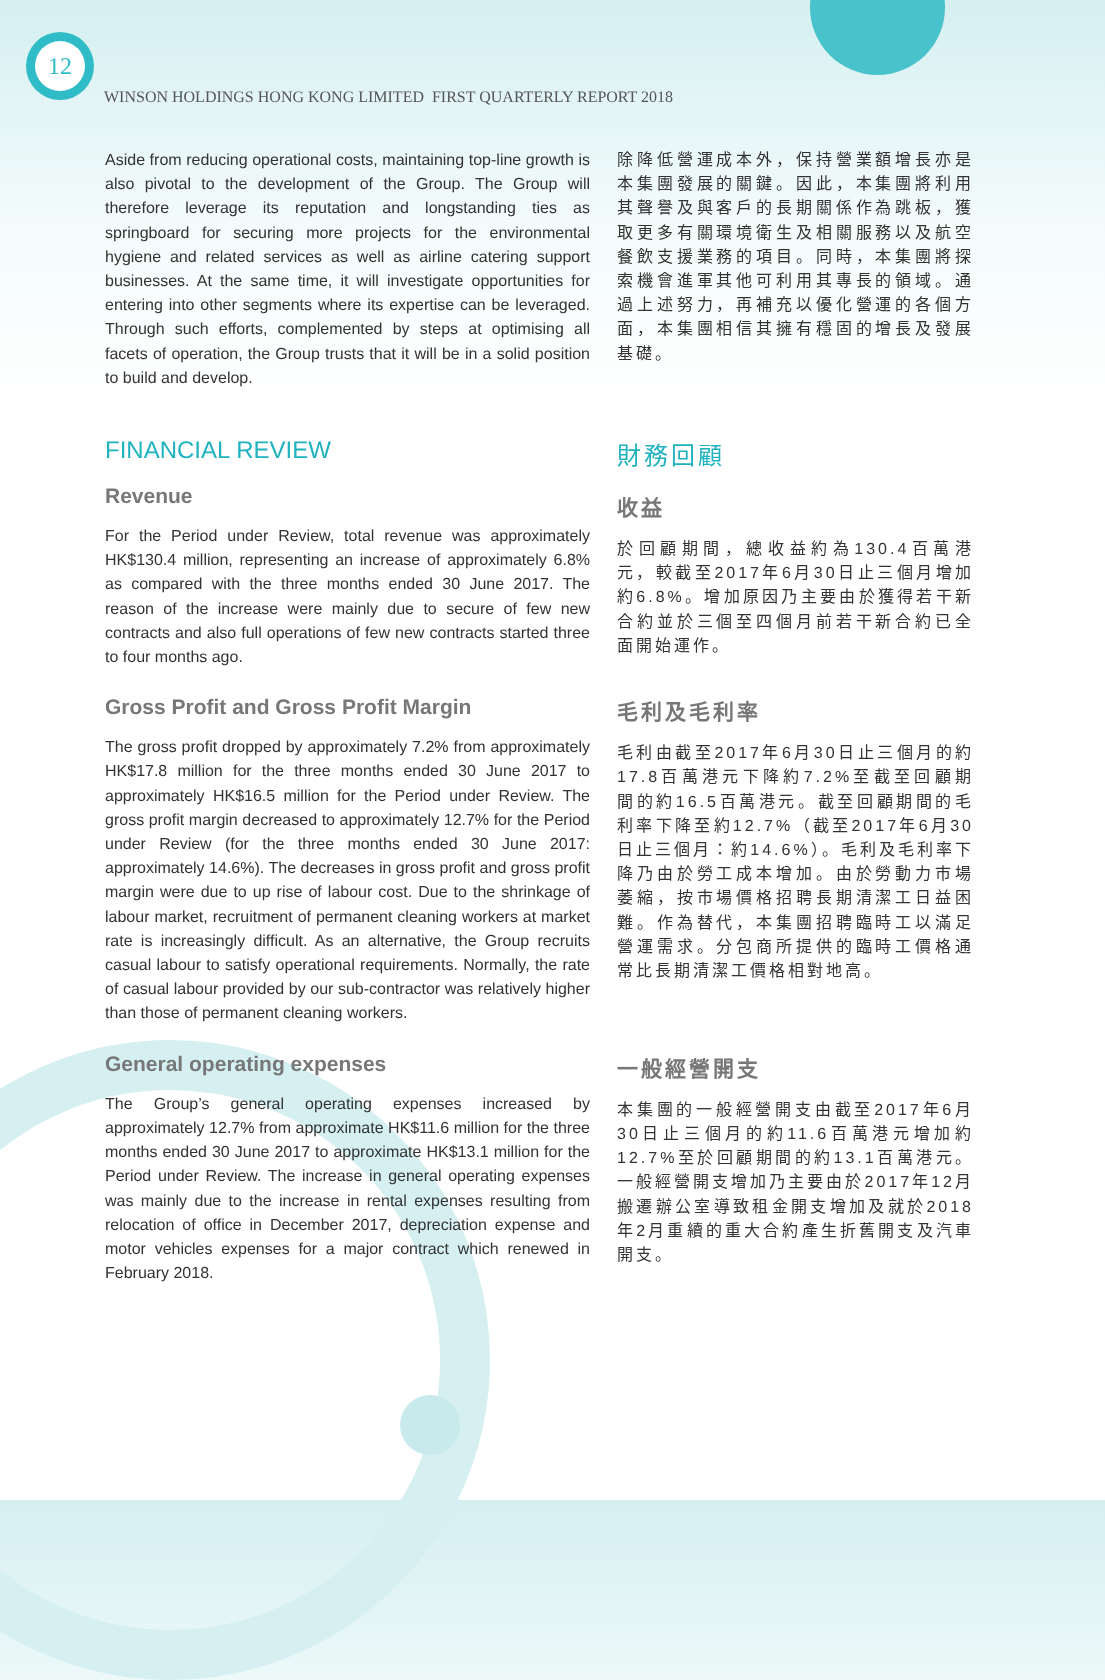12
WINSON HOLDINGS HONG KONG LIMITED FIRST QUARTERLY REPORT 2018
Aside from reducing operational costs, maintaining top-line growth is also pivotal to the development of the Group. The Group will therefore leverage its reputation and longstanding ties as springboard for securing more projects for the environmental hygiene and related services as well as airline catering support businesses. At the same time, it will investigate opportunities for entering into other segments where its expertise can be leveraged. Through such efforts, complemented by steps at optimising all facets of operation, the Group trusts that it will be in a solid position to build and develop.
除降低營運成本外，保持營業額增長亦是本集團發展的關鍵。因此，本集團將利用其聲譽及與客戶的長期關係作為跳板，獲取更多有關環境衛生及相關服務以及航空餐飲支援業務的項目。同時，本集團將探索機會進軍其他可利用其專長的領域。通過上述努力，再補充以優化營運的各個方面，本集團相信其擁有穩固的增長及發展基礎。
FINANCIAL REVIEW
Revenue
For the Period under Review, total revenue was approximately HK$130.4 million, representing an increase of approximately 6.8% as compared with the three months ended 30 June 2017. The reason of the increase were mainly due to secure of few new contracts and also full operations of few new contracts started three to four months ago.
財務回顧
收益
於回顧期間，總收益約為130.4百萬港元，較截至2017年6月30日止三個月增加約6.8%。增加原因乃主要由於獲得若干新合約並於三個至四個月前若干新合約已全面開始運作。
Gross Profit and Gross Profit Margin
The gross profit dropped by approximately 7.2% from approximately HK$17.8 million for the three months ended 30 June 2017 to approximately HK$16.5 million for the Period under Review. The gross profit margin decreased to approximately 12.7% for the Period under Review (for the three months ended 30 June 2017: approximately 14.6%). The decreases in gross profit and gross profit margin were due to up rise of labour cost. Due to the shrinkage of labour market, recruitment of permanent cleaning workers at market rate is increasingly difficult. As an alternative, the Group recruits casual labour to satisfy operational requirements. Normally, the rate of casual labour provided by our sub-contractor was relatively higher than those of permanent cleaning workers.
毛利及毛利率
毛利由截至2017年6月30日止三個月的約17.8百萬港元下降約7.2%至截至回顧期間的約16.5百萬港元。截至回顧期間的毛利率下降至約12.7%（截至2017年6月30日止三個月：約14.6%）。毛利及毛利率下降乃由於勞工成本增加。由於勞動力市場萎縮，按市場價格招聘長期清潔工日益困難。作為替代，本集團招聘臨時工以滿足營運需求。分包商所提供的臨時工價格通常比長期清潔工價格相對地高。
General operating expenses
The Group’s general operating expenses increased by approximately 12.7% from approximate HK$11.6 million for the three months ended 30 June 2017 to approximate HK$13.1 million for the Period under Review. The increase in general operating expenses was mainly due to the increase in rental expenses resulting from relocation of office in December 2017, depreciation expense and motor vehicles expenses for a major contract which renewed in February 2018.
一般經營開支
本集團的一般經營開支由截至2017年6月30日止三個月的約11.6百萬港元增加約12.7%至於回顧期間的約13.1百萬港元。一般經營開支增加乃主要由於2017年12月搬遷辦公室導致租金開支增加及就於2018年2月重續的重大合約產生折舊開支及汽車開支。